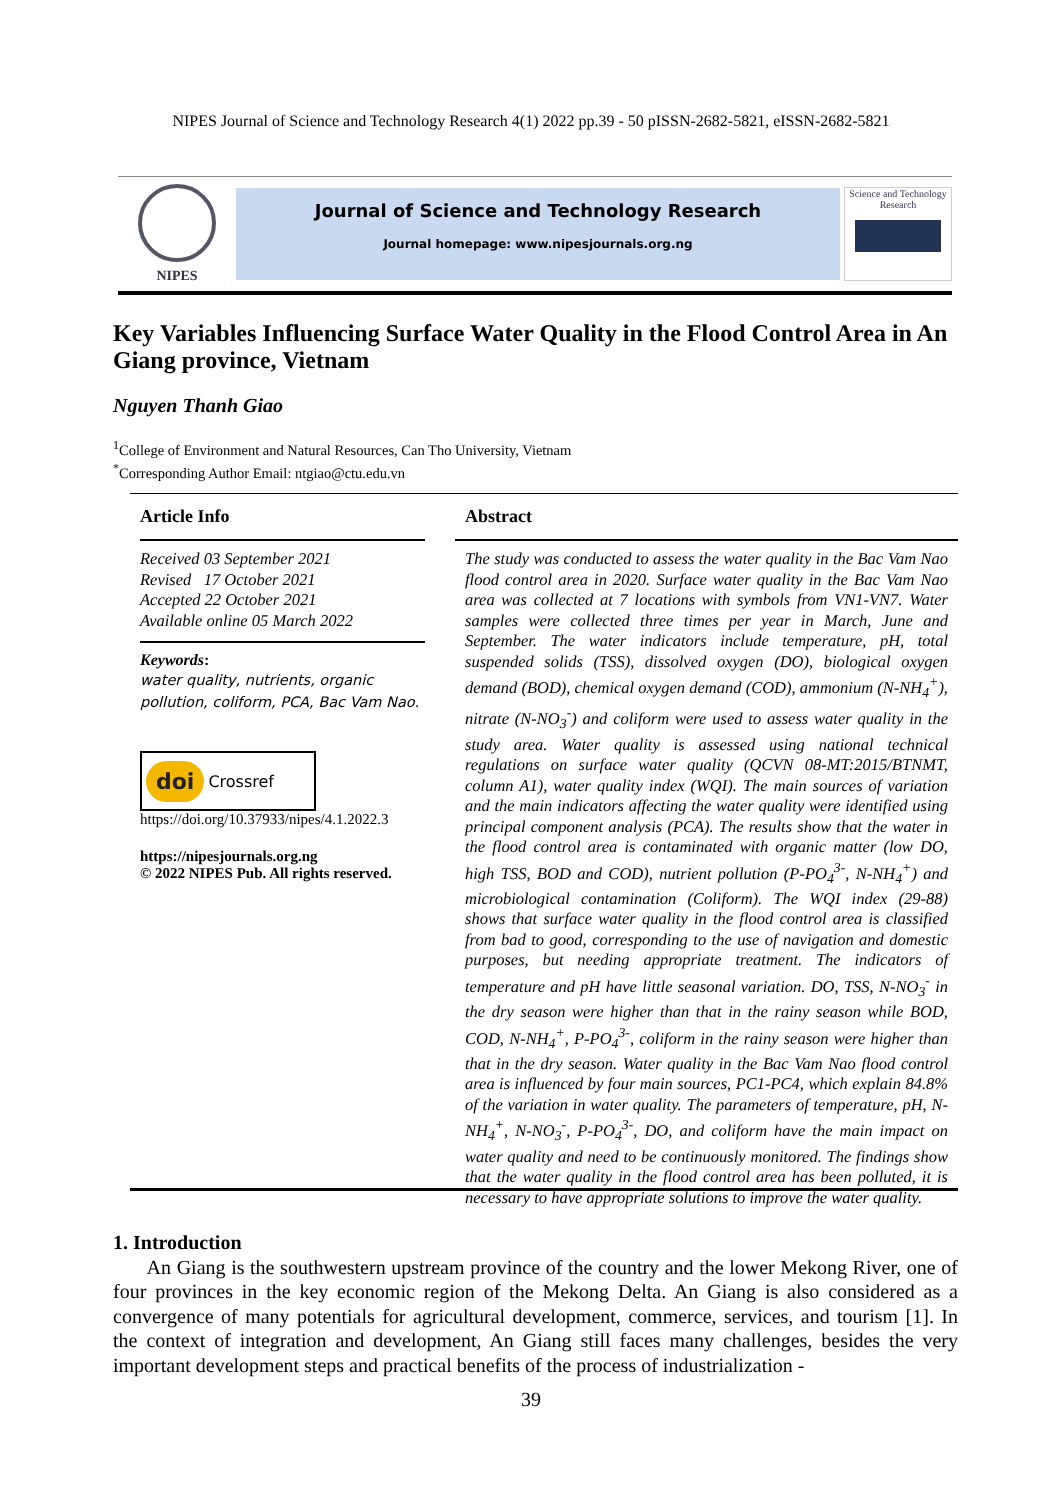NIPES Journal of Science and Technology Research 4(1) 2022 pp.39 - 50 pISSN-2682-5821, eISSN-2682-5821
NIPES
Journal of Science and Technology Research
Journal homepage: www.nipesjournals.org.ng
Science and Technology Research
Key Variables Influencing Surface Water Quality in the Flood Control Area in An Giang province, Vietnam
Nguyen Thanh Giao
<sup>1</sup> College of Environment and Natural Resources, Can Tho University, Vietnam
<sup>*</sup> Corresponding Author Email: ntgiao@ctu.edu.vn
Article Info
Received 03 September 2021
Revised 17 October 2021
Accepted 22 October 2021
Available online 05 March 2022
Keywords:
water quality, nutrients, organic pollution, coliform, PCA, Bac Vam Nao.
doi Crossref
https://doi.org/10.37933/nipes/4.1.2022.3
https://nipesjournals.org.ng
© 2022 NIPES Pub. All rights reserved.
Abstract
The study was conducted to assess the water quality in the Bac Vam Nao flood control area in 2020. Surface water quality in the Bac Vam Nao area was collected at 7 locations with symbols from VN1-VN7. Water samples were collected three times per year in March, June and September. The water indicators include temperature, pH, total suspended solids (TSS), dissolved oxygen (DO), biological oxygen demand (BOD), chemical oxygen demand (COD), ammonium (N-NH<sub>4</sub><sup>+</sup>), nitrate (N-NO<sub>3</sub><sup>-</sup>) and coliform were used to assess water quality in the study area. Water quality is assessed using national technical regulations on surface water quality (QCVN 08-MT:2015/BTNMT, column A1), water quality index (WQI). The main sources of variation and the main indicators affecting the water quality were identified using principal component analysis (PCA). The results show that the water in the flood control area is contaminated with organic matter (low DO, high TSS, BOD and COD), nutrient pollution (P-PO<sub>4</sub><sup>3-</sup>, N-NH<sub>4</sub><sup>+</sup>) and microbiological contamination (Coliform). The WQI index (29-88) shows that surface water quality in the flood control area is classified from bad to good, corresponding to the use of navigation and domestic purposes, but needing appropriate treatment. The indicators of temperature and pH have little seasonal variation. DO, TSS, N-NO<sub>3</sub><sup>-</sup> in the dry season were higher than that in the rainy season while BOD, COD, N-NH<sub>4</sub><sup>+</sup>, P-PO<sub>4</sub><sup>3-</sup>, coliform in the rainy season were higher than that in the dry season. Water quality in the Bac Vam Nao flood control area is influenced by four main sources, PC1-PC4, which explain 84.8% of the variation in water quality. The parameters of temperature, pH, N-NH<sub>4</sub><sup>+</sup>, N-NO<sub>3</sub><sup>-</sup>, P-PO<sub>4</sub><sup>3-</sup>, DO, and coliform have the main impact on water quality and need to be continuously monitored. The findings show that the water quality in the flood control area has been polluted, it is necessary to have appropriate solutions to improve the water quality.
1. Introduction
An Giang is the southwestern upstream province of the country and the lower Mekong River, one of four provinces in the key economic region of the Mekong Delta. An Giang is also considered as a convergence of many potentials for agricultural development, commerce, services, and tourism [1]. In the context of integration and development, An Giang still faces many challenges, besides the very important development steps and practical benefits of the process of industrialization -
39